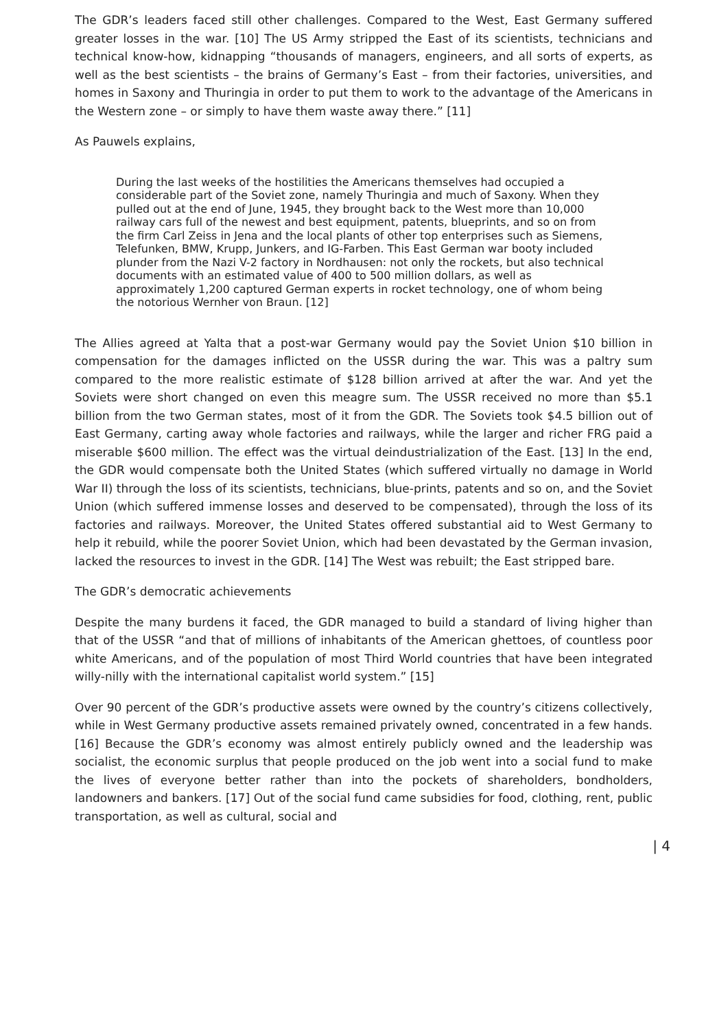The GDR’s leaders faced still other challenges. Compared to the West, East Germany suffered greater losses in the war. [10] The US Army stripped the East of its scientists, technicians and technical know-how, kidnapping “thousands of managers, engineers, and all sorts of experts, as well as the best scientists – the brains of Germany’s East – from their factories, universities, and homes in Saxony and Thuringia in order to put them to work to the advantage of the Americans in the Western zone – or simply to have them waste away there.” [11]
As Pauwels explains,
During the last weeks of the hostilities the Americans themselves had occupied a considerable part of the Soviet zone, namely Thuringia and much of Saxony. When they pulled out at the end of June, 1945, they brought back to the West more than 10,000 railway cars full of the newest and best equipment, patents, blueprints, and so on from the firm Carl Zeiss in Jena and the local plants of other top enterprises such as Siemens, Telefunken, BMW, Krupp, Junkers, and IG-Farben. This East German war booty included plunder from the Nazi V-2 factory in Nordhausen: not only the rockets, but also technical documents with an estimated value of 400 to 500 million dollars, as well as approximately 1,200 captured German experts in rocket technology, one of whom being the notorious Wernher von Braun. [12]
The Allies agreed at Yalta that a post-war Germany would pay the Soviet Union $10 billion in compensation for the damages inflicted on the USSR during the war. This was a paltry sum compared to the more realistic estimate of $128 billion arrived at after the war. And yet the Soviets were short changed on even this meagre sum. The USSR received no more than $5.1 billion from the two German states, most of it from the GDR. The Soviets took $4.5 billion out of East Germany, carting away whole factories and railways, while the larger and richer FRG paid a miserable $600 million. The effect was the virtual deindustrialization of the East. [13] In the end, the GDR would compensate both the United States (which suffered virtually no damage in World War II) through the loss of its scientists, technicians, blue-prints, patents and so on, and the Soviet Union (which suffered immense losses and deserved to be compensated), through the loss of its factories and railways. Moreover, the United States offered substantial aid to West Germany to help it rebuild, while the poorer Soviet Union, which had been devastated by the German invasion, lacked the resources to invest in the GDR. [14] The West was rebuilt; the East stripped bare.
The GDR’s democratic achievements
Despite the many burdens it faced, the GDR managed to build a standard of living higher than that of the USSR “and that of millions of inhabitants of the American ghettoes, of countless poor white Americans, and of the population of most Third World countries that have been integrated willy-nilly with the international capitalist world system.” [15]
Over 90 percent of the GDR’s productive assets were owned by the country’s citizens collectively, while in West Germany productive assets remained privately owned, concentrated in a few hands. [16] Because the GDR’s economy was almost entirely publicly owned and the leadership was socialist, the economic surplus that people produced on the job went into a social fund to make the lives of everyone better rather than into the pockets of shareholders, bondholders, landowners and bankers. [17] Out of the social fund came subsidies for food, clothing, rent, public transportation, as well as cultural, social and
| 4